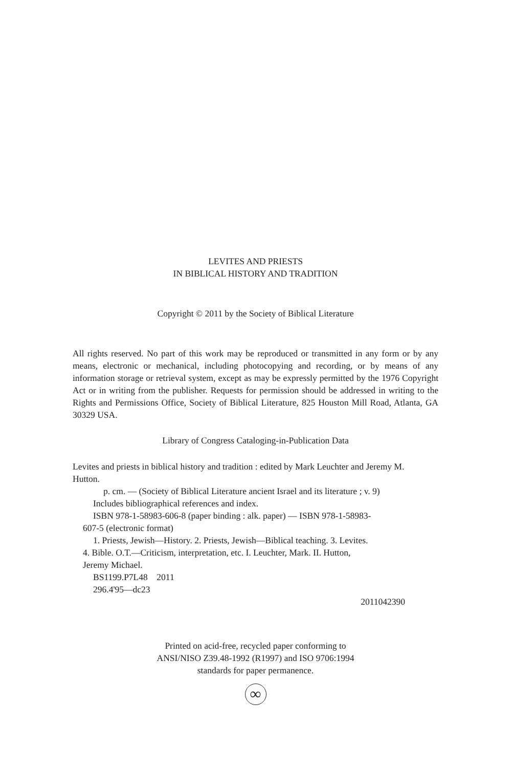LEVITES AND PRIESTS
IN BIBLICAL HISTORY AND TRADITION
Copyright © 2011 by the Society of Biblical Literature
All rights reserved. No part of this work may be reproduced or transmitted in any form or by any means, electronic or mechanical, including photocopying and recording, or by means of any information storage or retrieval system, except as may be expressly permitted by the 1976 Copyright Act or in writing from the publisher. Requests for permission should be addressed in writing to the Rights and Permissions Office, Society of Biblical Literature, 825 Houston Mill Road, Atlanta, GA 30329 USA.
Library of Congress Cataloging-in-Publication Data
Levites and priests in biblical history and tradition : edited by Mark Leuchter and Jeremy M. Hutton.
p. cm. — (Society of Biblical Literature ancient Israel and its literature ; v. 9)
Includes bibliographical references and index.
ISBN 978-1-58983-606-8 (paper binding : alk. paper) — ISBN 978-1-58983-
607-5 (electronic format)
1. Priests, Jewish—History. 2. Priests, Jewish—Biblical teaching. 3. Levites.
4. Bible. O.T.—Criticism, interpretation, etc. I. Leuchter, Mark. II. Hutton,
Jeremy Michael.
BS1199.P7L48 2011
296.4'95—dc23
2011042390
Printed on acid-free, recycled paper conforming to
ANSI/NISO Z39.48-1992 (R1997) and ISO 9706:1994
standards for paper permanence.
∞